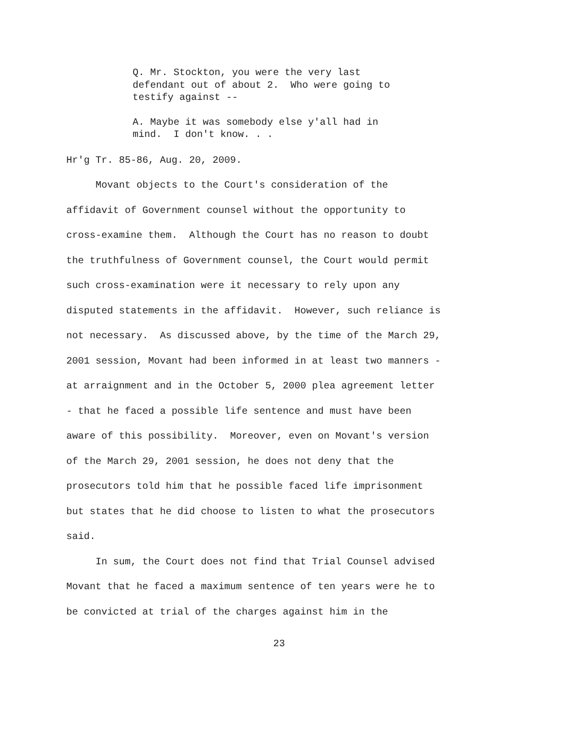Q. Mr. Stockton, you were the very last defendant out of about 2. Who were going to testify against --
A. Maybe it was somebody else y'all had in mind. I don't know. . .
Hr'g Tr. 85-86, Aug. 20, 2009. Movant objects to the Court's consideration of the affidavit of Government counsel without the opportunity to cross-examine them. Although the Court has no reason to doubt the truthfulness of Government counsel, the Court would permit such cross-examination were it necessary to rely upon any disputed statements in the affidavit. However, such reliance is not necessary. As discussed above, by the time of the March 29, 2001 session, Movant had been informed in at least two manners - at arraignment and in the October 5, 2000 plea agreement letter - that he faced a possible life sentence and must have been aware of this possibility. Moreover, even on Movant's version of the March 29, 2001 session, he does not deny that the prosecutors told him that he possible faced life imprisonment but states that he did choose to listen to what the prosecutors said. In sum, the Court does not find that Trial Counsel advised Movant that he faced a maximum sentence of ten years were he to be convicted at trial of the charges against him in the
23